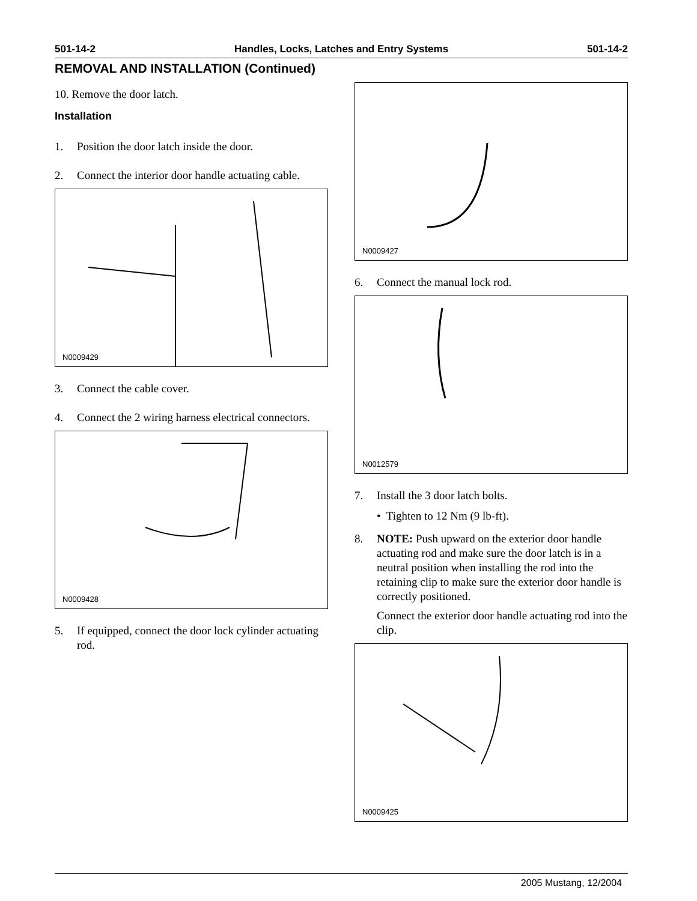501-14-2 Handles, Locks, Latches and Entry Systems 501-14-2
REMOVAL AND INSTALLATION (Continued)
10. Remove the door latch.
Installation
1. Position the door latch inside the door.
2. Connect the interior door handle actuating cable.
N0009429
3. Connect the cable cover.
4. Connect the 2 wiring harness electrical connectors.
N0009428
5. If equipped, connect the door lock cylinder actuating rod.
N0009427
6. Connect the manual lock rod.
N0012579
7. Install the 3 door latch bolts.
• Tighten to 12 Nm (9 lb-ft).
8. NOTE: Push upward on the exterior door handle actuating rod and make sure the door latch is in a neutral position when installing the rod into the retaining clip to make sure the exterior door handle is correctly positioned.
Connect the exterior door handle actuating rod into the clip.
N0009425
2005 Mustang, 12/2004